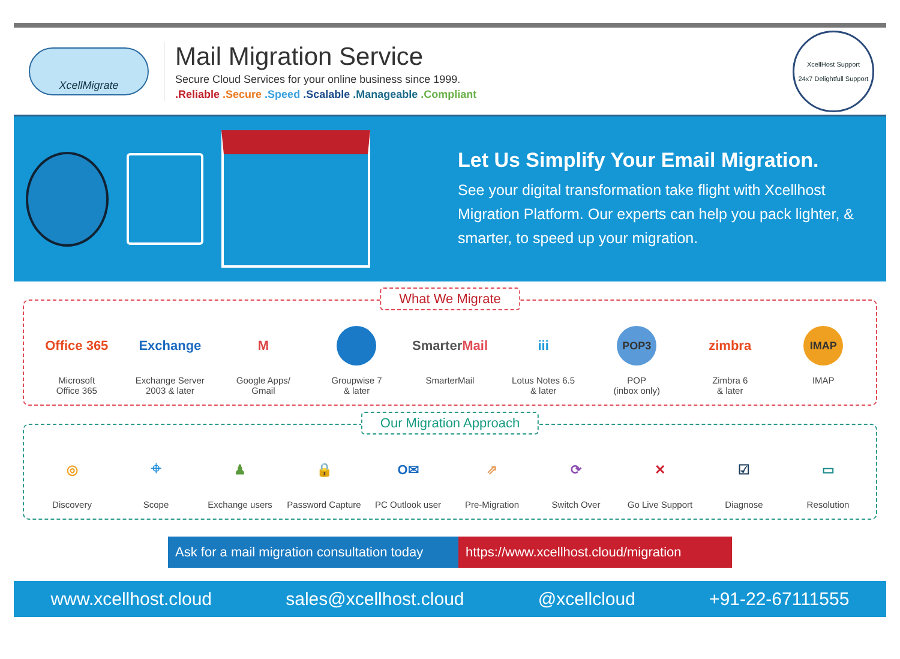XcellMigrate
Mail Migration Service
Secure Cloud Services for your online business since 1999.
.Reliable .Secure .Speed .Scalable .Manageable .Compliant
XcellHost Support
24x7 Delightfull Support
Let Us Simplify Your Email Migration.
See your digital transformation take flight with Xcellhost Migration Platform. Our experts can help you pack lighter, & smarter, to speed up your migration.
What We Migrate
Office 365
Microsoft
Office 365
Exchange
Exchange Server
2003 & later
M
Google Apps/
Gmail
Groupwise 7
& later
Smarter Mail
SmarterMail
iii
Lotus Notes 6.5
& later
POP3
POP
(inbox only)
zimbra
Zimbra 6
& later
IMAP
IMAP
Our Migration Approach
◎
Discovery
⌖
Scope
♟
Exchange users
🔒
Password Capture
O✉
PC Outlook user
⇗
Pre-Migration
⟳
Switch Over
✕
Go Live Support
☑
Diagnose
▭
Resolution
Ask for a mail migration consultation today
https://www.xcellhost.cloud/migration
www.xcellhost.cloud sales@xcellhost.cloud @xcellcloud +91-22-67111555